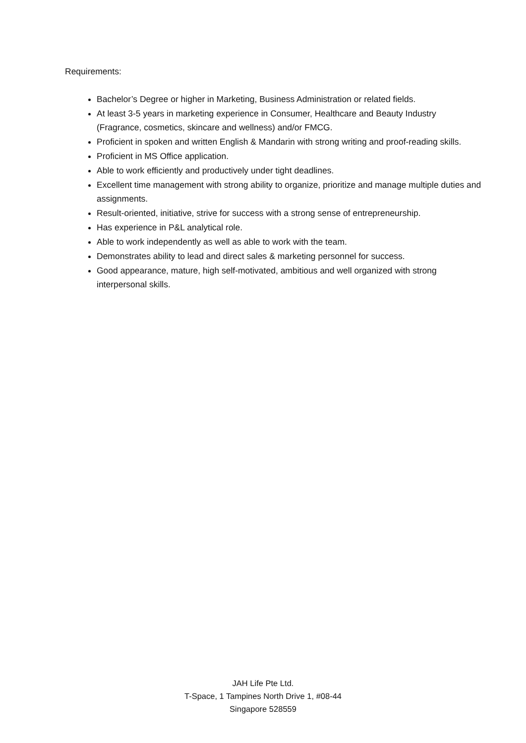Requirements:
Bachelor’s Degree or higher in Marketing, Business Administration or related fields.
At least 3-5 years in marketing experience in Consumer, Healthcare and Beauty Industry (Fragrance, cosmetics, skincare and wellness) and/or FMCG.
Proficient in spoken and written English & Mandarin with strong writing and proof-reading skills.
Proficient in MS Office application.
Able to work efficiently and productively under tight deadlines.
Excellent time management with strong ability to organize, prioritize and manage multiple duties and assignments.
Result-oriented, initiative, strive for success with a strong sense of entrepreneurship.
Has experience in P&L analytical role.
Able to work independently as well as able to work with the team.
Demonstrates ability to lead and direct sales & marketing personnel for success.
Good appearance, mature, high self-motivated, ambitious and well organized with strong interpersonal skills.
JAH Life Pte Ltd.
T-Space, 1 Tampines North Drive 1, #08-44
Singapore 528559